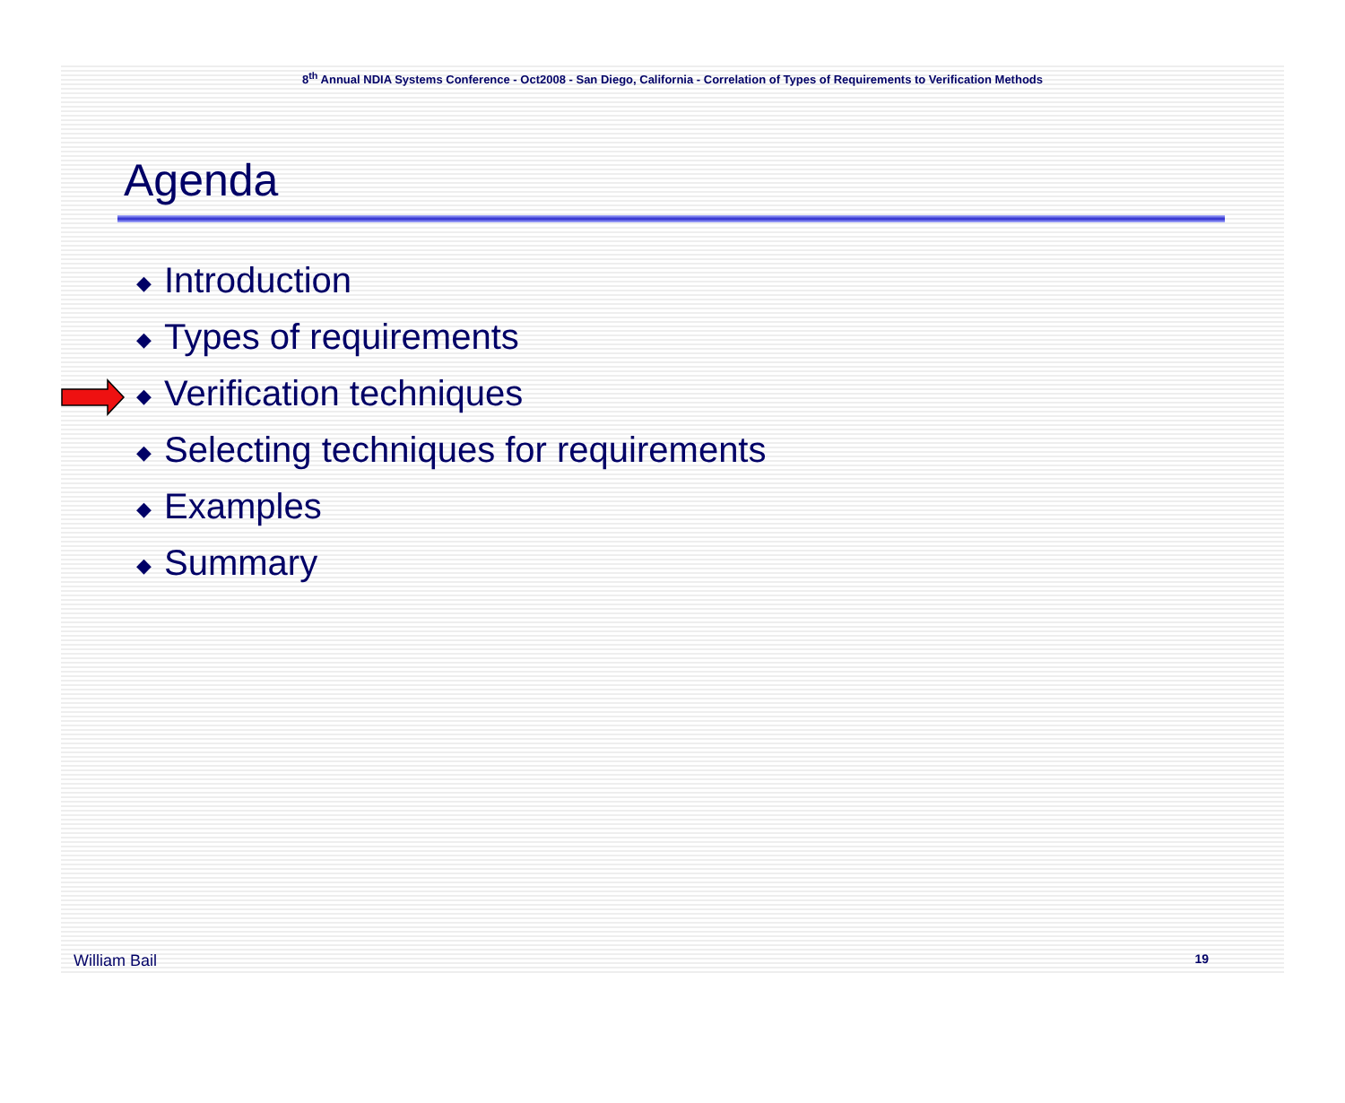8<sup>th</sup> Annual NDIA Systems Conference - Oct2008 - San Diego, California - Correlation of Types of Requirements to Verification Methods
Agenda
◆ Introduction
◆ Types of requirements
◆ Verification techniques
◆ Selecting techniques for requirements
◆ Examples
◆ Summary
William Bail 19